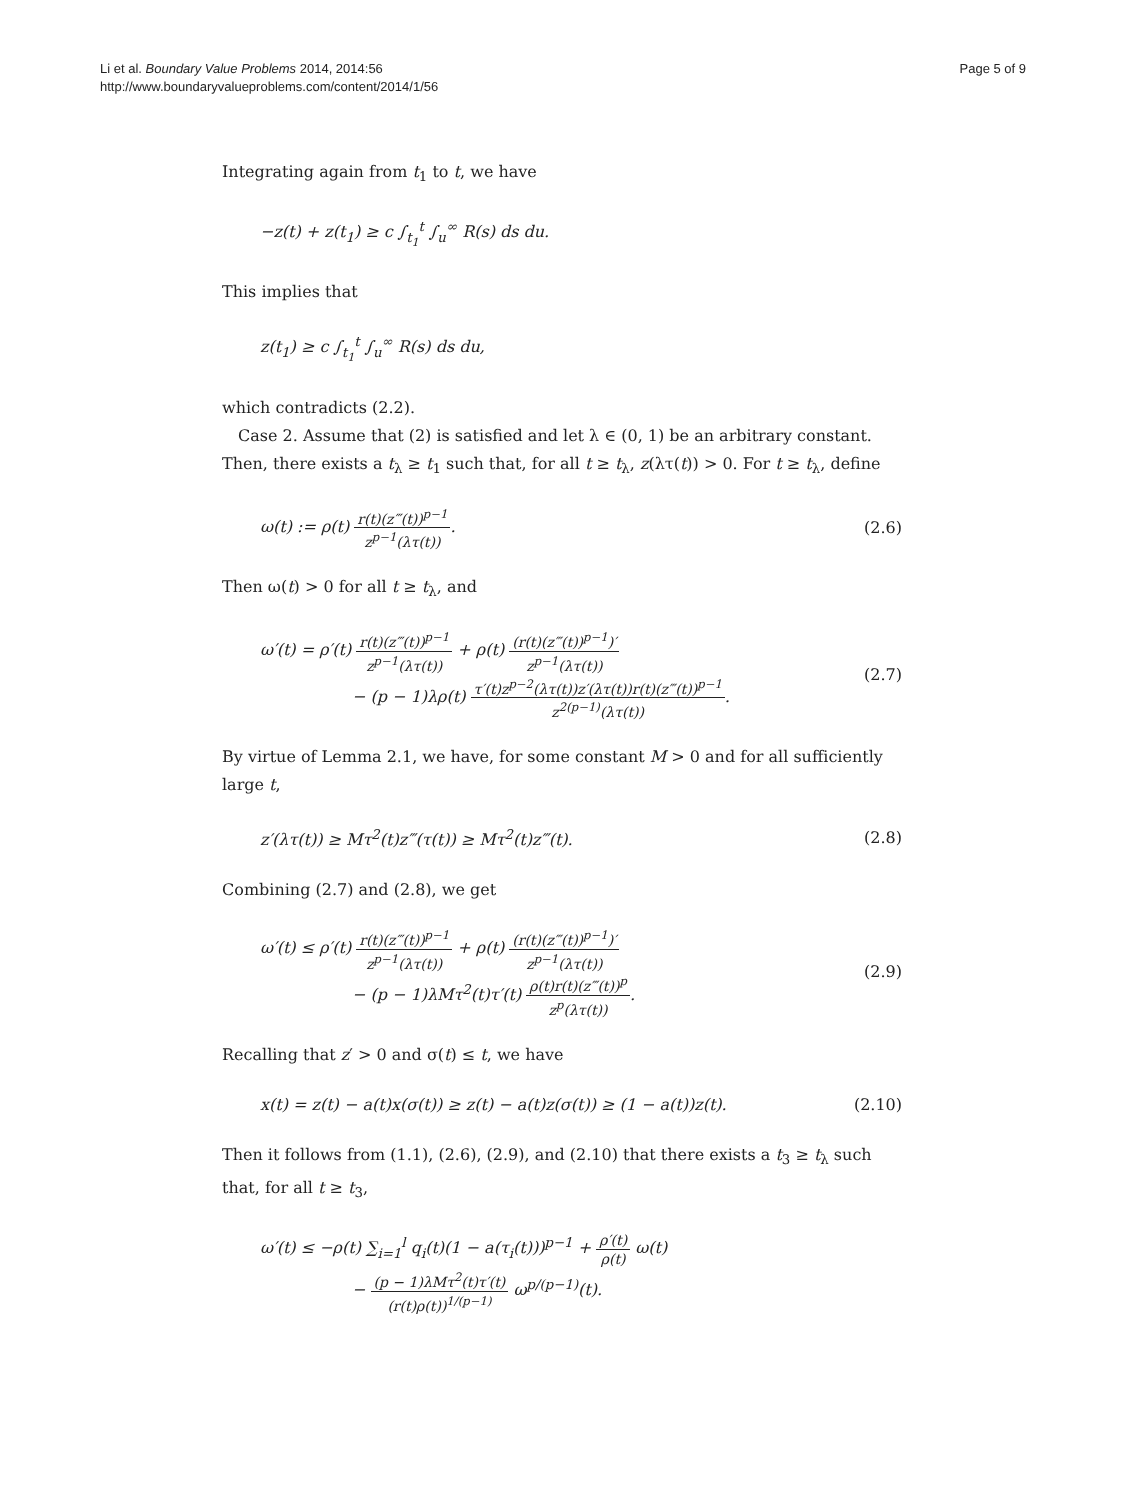Li et al. Boundary Value Problems 2014, 2014:56
http://www.boundaryvalueproblems.com/content/2014/1/56
Page 5 of 9
Integrating again from t<sub>1</sub> to t, we have
−z(t) + z(t<sub>1</sub>) ≥ c ∫<sub>t<sub>1</sub></sub><sup>t</sup> ∫<sub>u</sub><sup>∞</sup> R(s) ds du.
This implies that
z(t<sub>1</sub>) ≥ c ∫<sub>t<sub>1</sub></sub><sup>t</sup> ∫<sub>u</sub><sup>∞</sup> R(s) ds du,
which contradicts (2.2).
Case 2. Assume that (2) is satisfied and let λ ∈ (0, 1) be an arbitrary constant. Then, there exists a t<sub>λ</sub> ≥ t<sub>1</sub> such that, for all t ≥ t<sub>λ</sub>, z(λτ(t)) > 0. For t ≥ t<sub>λ</sub>, define
ω(t) := ρ(t) r(t)(z‴(t))<sup>p−1</sup> z<sup>p−1</sup>(λτ(t)). (2.6)
Then ω(t) > 0 for all t ≥ t<sub>λ</sub>, and
ω′(t) = ρ′(t) r(t)(z‴(t))<sup>p−1</sup> z<sup>p−1</sup>(λτ(t)) + ρ(t) (r(t)(z‴(t))<sup>p−1</sup>)′ z<sup>p−1</sup>(λτ(t))
− (p − 1)λρ(t) τ′(t)z<sup>p−2</sup>(λτ(t))z′(λτ(t))r(t)(z‴(t))<sup>p−1</sup> z<sup>2(p−1)</sup>(λτ(t)). (2.7)
By virtue of Lemma 2.1, we have, for some constant M > 0 and for all sufficiently large t,
z′(λτ(t)) ≥ Mτ<sup>2</sup>(t)z‴(τ(t)) ≥ Mτ<sup>2</sup>(t)z‴(t). (2.8)
Combining (2.7) and (2.8), we get
ω′(t) ≤ ρ′(t) r(t)(z‴(t))<sup>p−1</sup> z<sup>p−1</sup>(λτ(t)) + ρ(t) (r(t)(z‴(t))<sup>p−1</sup>)′ z<sup>p−1</sup>(λτ(t))
− (p − 1)λMτ<sup>2</sup>(t)τ′(t) ρ(t)r(t)(z‴(t))<sup>p</sup> z<sup>p</sup>(λτ(t)). (2.9)
Recalling that z′ > 0 and σ(t) ≤ t, we have
x(t) = z(t) − a(t)x(σ(t)) ≥ z(t) − a(t)z(σ(t)) ≥ (1 − a(t))z(t). (2.10)
Then it follows from (1.1), (2.6), (2.9), and (2.10) that there exists a t<sub>3</sub> ≥ t<sub>λ</sub> such that, for all t ≥ t<sub>3</sub>,
ω′(t) ≤ −ρ(t) ∑<sub>i=1</sub><sup>l</sup> q<sub>i</sub>(t)(1 − a(τ<sub>i</sub>(t)))<sup>p−1</sup> + ρ′(t) ρ(t) ω(t)
− (p − 1)λMτ<sup>2</sup>(t)τ′(t) (r(t)ρ(t))<sup>1/(p−1)</sup> ω<sup>p/(p−1)</sup>(t).